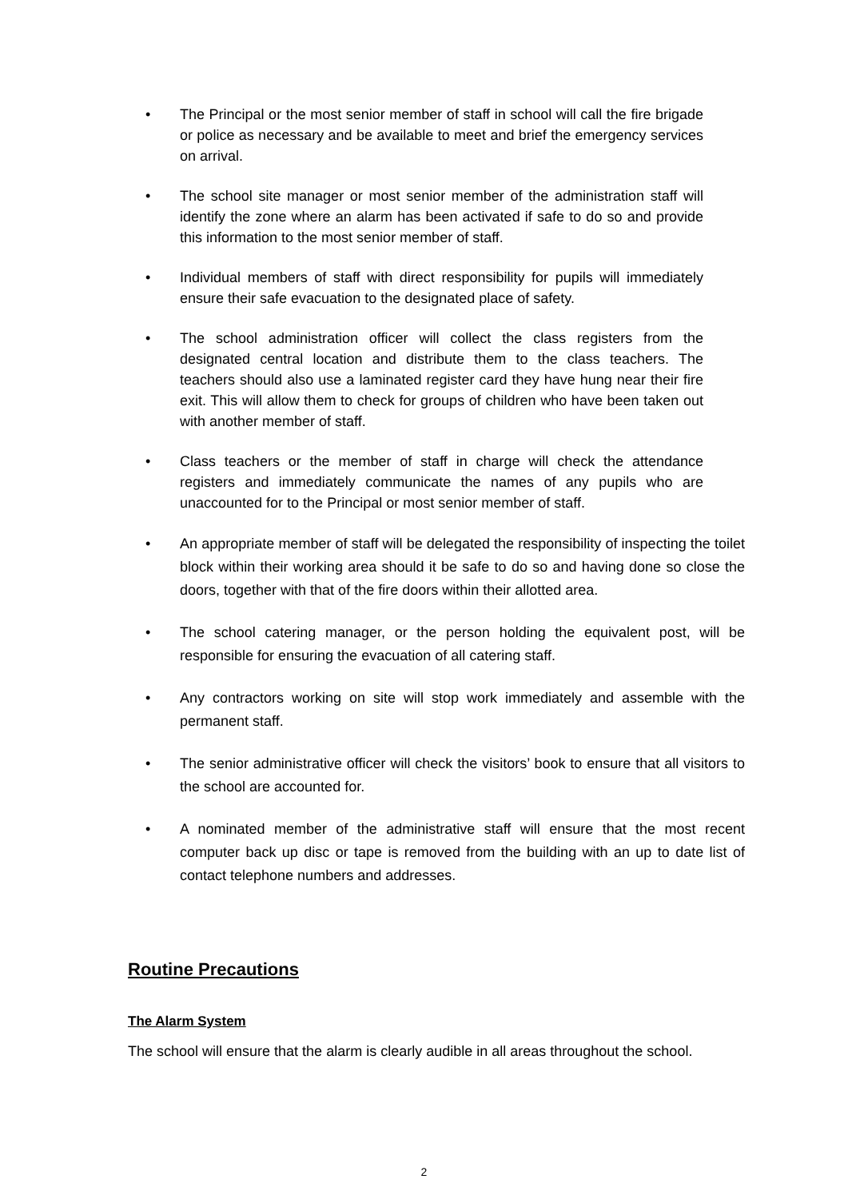• The Principal or the most senior member of staff in school will call the fire brigade or police as necessary and be available to meet and brief the emergency services on arrival.
• The school site manager or most senior member of the administration staff will identify the zone where an alarm has been activated if safe to do so and provide this information to the most senior member of staff.
• Individual members of staff with direct responsibility for pupils will immediately ensure their safe evacuation to the designated place of safety.
• The school administration officer will collect the class registers from the designated central location and distribute them to the class teachers. The teachers should also use a laminated register card they have hung near their fire exit. This will allow them to check for groups of children who have been taken out with another member of staff.
• Class teachers or the member of staff in charge will check the attendance registers and immediately communicate the names of any pupils who are unaccounted for to the Principal or most senior member of staff.
• An appropriate member of staff will be delegated the responsibility of inspecting the toilet block within their working area should it be safe to do so and having done so close the doors, together with that of the fire doors within their allotted area.
• The school catering manager, or the person holding the equivalent post, will be responsible for ensuring the evacuation of all catering staff.
• Any contractors working on site will stop work immediately and assemble with the permanent staff.
• The senior administrative officer will check the visitors’ book to ensure that all visitors to the school are accounted for.
• A nominated member of the administrative staff will ensure that the most recent computer back up disc or tape is removed from the building with an up to date list of contact telephone numbers and addresses.
Routine Precautions
The Alarm System
The school will ensure that the alarm is clearly audible in all areas throughout the school.
2